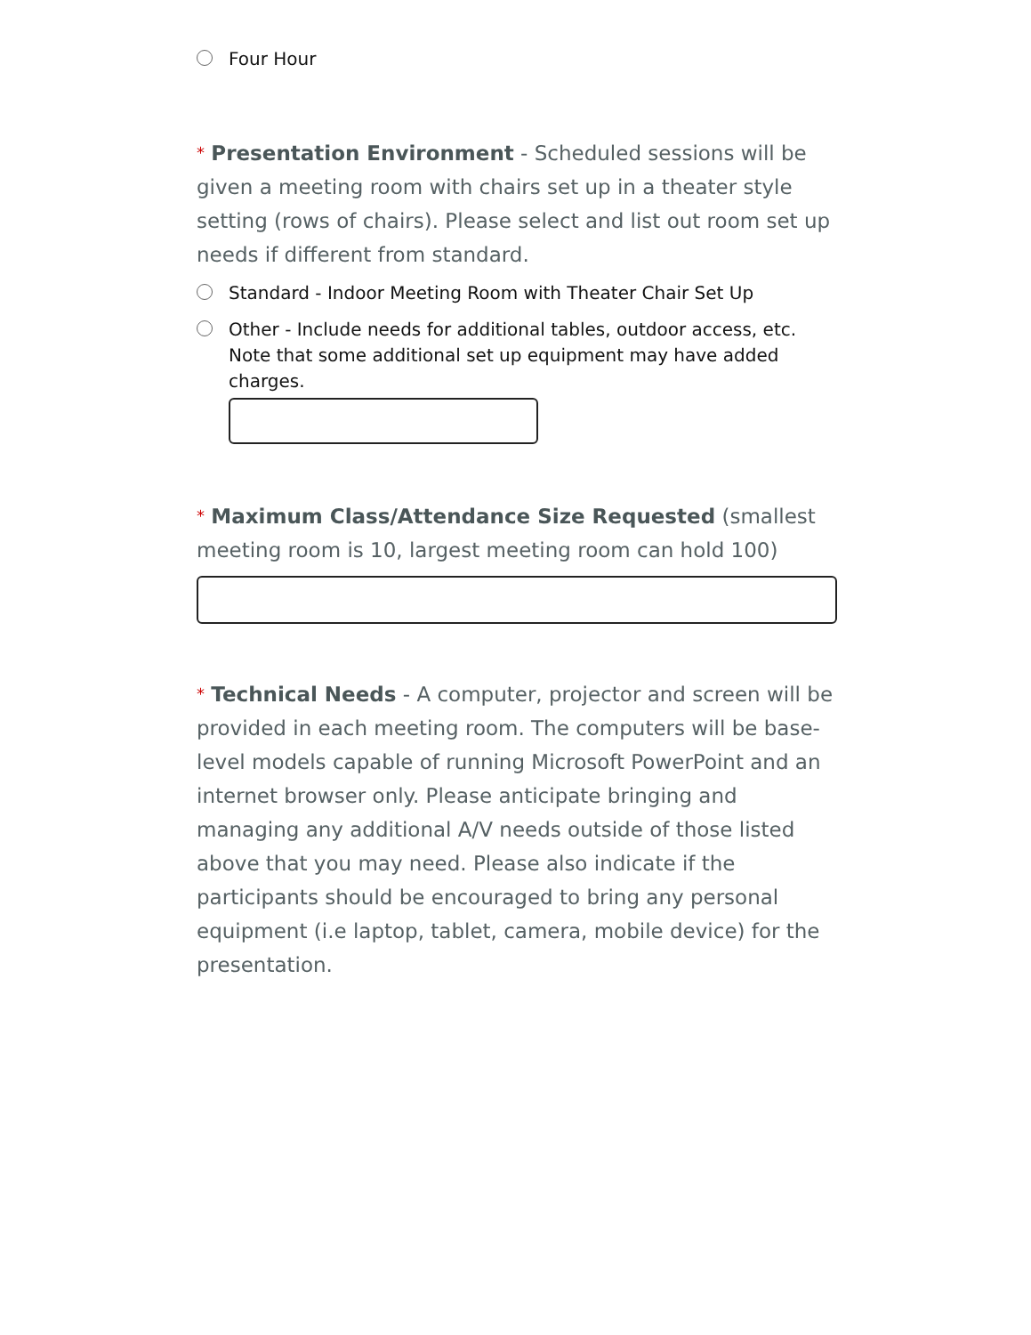Four Hour
* Presentation Environment - Scheduled sessions will be given a meeting room with chairs set up in a theater style setting (rows of chairs). Please select and list out room set up needs if different from standard.
Standard - Indoor Meeting Room with Theater Chair Set Up
Other - Include needs for additional tables, outdoor access, etc. Note that some additional set up equipment may have added charges.
* Maximum Class/Attendance Size Requested (smallest meeting room is 10, largest meeting room can hold 100)
* Technical Needs - A computer, projector and screen will be provided in each meeting room. The computers will be base-level models capable of running Microsoft PowerPoint and an internet browser only. Please anticipate bringing and managing any additional A/V needs outside of those listed above that you may need. Please also indicate if the participants should be encouraged to bring any personal equipment (i.e laptop, tablet, camera, mobile device) for the presentation.